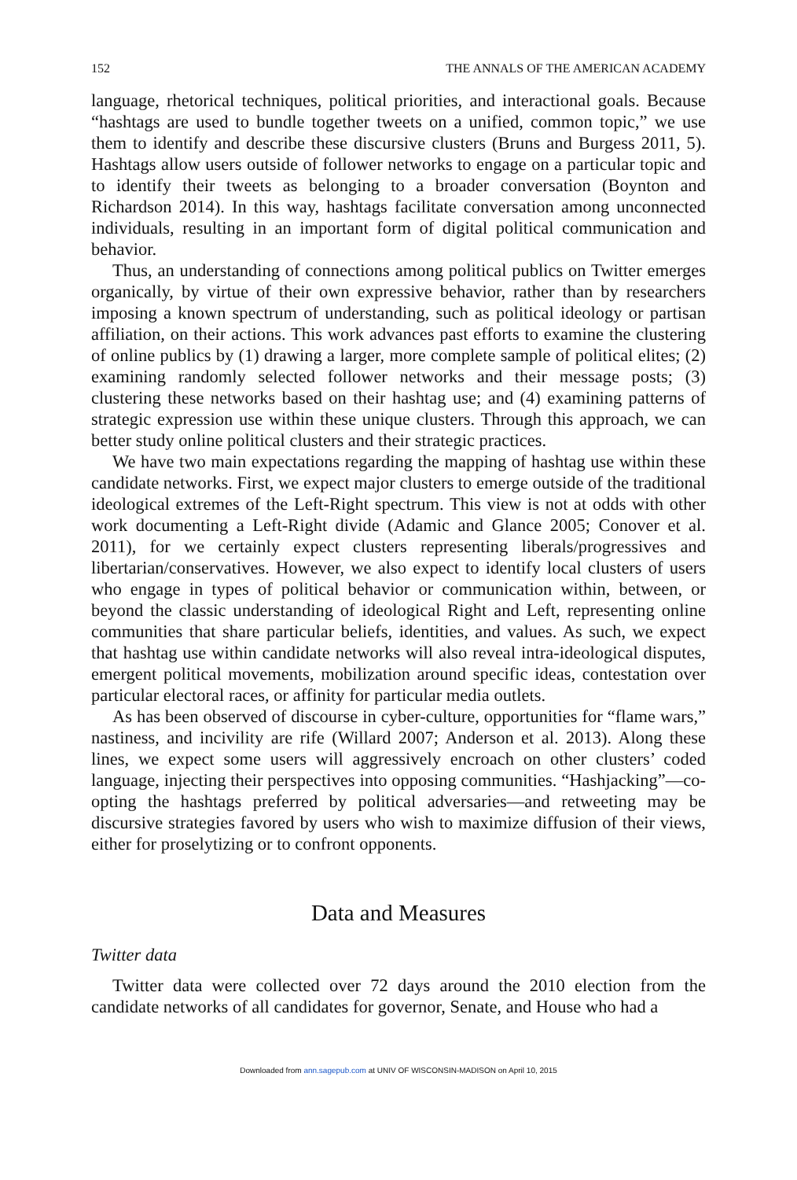152 THE ANNALS OF THE AMERICAN ACADEMY
language, rhetorical techniques, political priorities, and interactional goals. Because “hashtags are used to bundle together tweets on a unified, common topic,” we use them to identify and describe these discursive clusters (Bruns and Burgess 2011, 5). Hashtags allow users outside of follower networks to engage on a particular topic and to identify their tweets as belonging to a broader conversation (Boynton and Richardson 2014). In this way, hashtags facilitate conversation among unconnected individuals, resulting in an important form of digital political communication and behavior.
Thus, an understanding of connections among political publics on Twitter emerges organically, by virtue of their own expressive behavior, rather than by researchers imposing a known spectrum of understanding, such as political ideology or partisan affiliation, on their actions. This work advances past efforts to examine the clustering of online publics by (1) drawing a larger, more complete sample of political elites; (2) examining randomly selected follower networks and their message posts; (3) clustering these networks based on their hashtag use; and (4) examining patterns of strategic expression use within these unique clusters. Through this approach, we can better study online political clusters and their strategic practices.
We have two main expectations regarding the mapping of hashtag use within these candidate networks. First, we expect major clusters to emerge outside of the traditional ideological extremes of the Left-Right spectrum. This view is not at odds with other work documenting a Left-Right divide (Adamic and Glance 2005; Conover et al. 2011), for we certainly expect clusters representing liberals/progressives and libertarian/conservatives. However, we also expect to identify local clusters of users who engage in types of political behavior or communication within, between, or beyond the classic understanding of ideological Right and Left, representing online communities that share particular beliefs, identities, and values. As such, we expect that hashtag use within candidate networks will also reveal intra-ideological disputes, emergent political movements, mobilization around specific ideas, contestation over particular electoral races, or affinity for particular media outlets.
As has been observed of discourse in cyber-culture, opportunities for “flame wars,” nastiness, and incivility are rife (Willard 2007; Anderson et al. 2013). Along these lines, we expect some users will aggressively encroach on other clusters’ coded language, injecting their perspectives into opposing communities. “Hashjacking”—co-opting the hashtags preferred by political adversaries—and retweeting may be discursive strategies favored by users who wish to maximize diffusion of their views, either for proselytizing or to confront opponents.
Data and Measures
Twitter data
Twitter data were collected over 72 days around the 2010 election from the candidate networks of all candidates for governor, Senate, and House who had a
Downloaded from ann.sagepub.com at UNIV OF WISCONSIN-MADISON on April 10, 2015